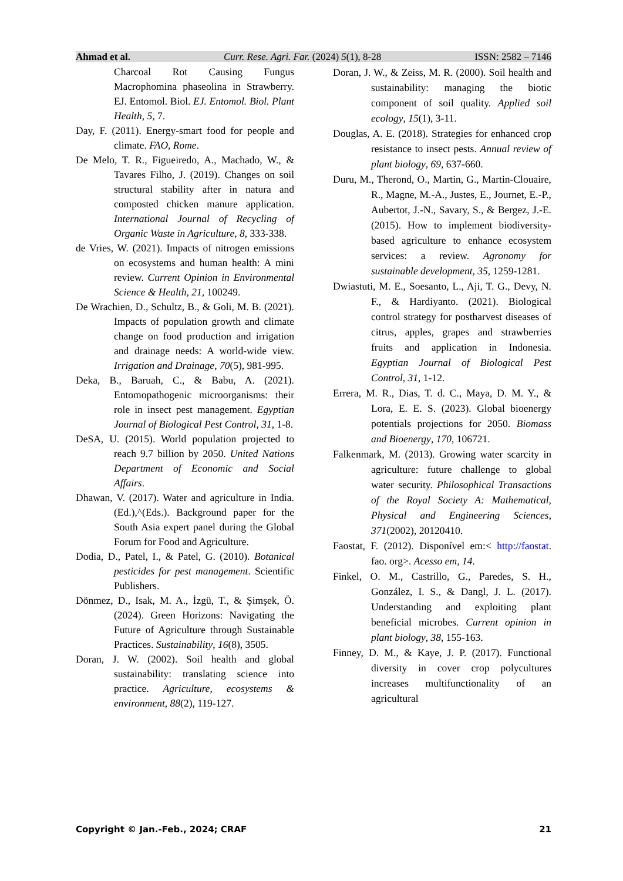Ahmad et al. Curr. Rese. Agri. Far. (2024) 5(1), 8-28 ISSN: 2582 – 7146
Charcoal Rot Causing Fungus Macrophomina phaseolina in Strawberry. EJ. Entomol. Biol. EJ. Entomol. Biol. Plant Health, 5, 7.
Day, F. (2011). Energy-smart food for people and climate. FAO, Rome.
De Melo, T. R., Figueiredo, A., Machado, W., & Tavares Filho, J. (2019). Changes on soil structural stability after in natura and composted chicken manure application. International Journal of Recycling of Organic Waste in Agriculture, 8, 333-338.
de Vries, W. (2021). Impacts of nitrogen emissions on ecosystems and human health: A mini review. Current Opinion in Environmental Science & Health, 21, 100249.
De Wrachien, D., Schultz, B., & Goli, M. B. (2021). Impacts of population growth and climate change on food production and irrigation and drainage needs: A world-wide view. Irrigation and Drainage, 70(5), 981-995.
Deka, B., Baruah, C., & Babu, A. (2021). Entomopathogenic microorganisms: their role in insect pest management. Egyptian Journal of Biological Pest Control, 31, 1-8.
DeSA, U. (2015). World population projected to reach 9.7 billion by 2050. United Nations Department of Economic and Social Affairs.
Dhawan, V. (2017). Water and agriculture in India. (Ed.),^(Eds.). Background paper for the South Asia expert panel during the Global Forum for Food and Agriculture.
Dodia, D., Patel, I., & Patel, G. (2010). Botanical pesticides for pest management. Scientific Publishers.
Dönmez, D., Isak, M. A., İzgü, T., & Şimşek, Ö. (2024). Green Horizons: Navigating the Future of Agriculture through Sustainable Practices. Sustainability, 16(8), 3505.
Doran, J. W. (2002). Soil health and global sustainability: translating science into practice. Agriculture, ecosystems & environment, 88(2), 119-127.
Doran, J. W., & Zeiss, M. R. (2000). Soil health and sustainability: managing the biotic component of soil quality. Applied soil ecology, 15(1), 3-11.
Douglas, A. E. (2018). Strategies for enhanced crop resistance to insect pests. Annual review of plant biology, 69, 637-660.
Duru, M., Therond, O., Martin, G., Martin-Clouaire, R., Magne, M.-A., Justes, E., Journet, E.-P., Aubertot, J.-N., Savary, S., & Bergez, J.-E. (2015). How to implement biodiversity-based agriculture to enhance ecosystem services: a review. Agronomy for sustainable development, 35, 1259-1281.
Dwiastuti, M. E., Soesanto, L., Aji, T. G., Devy, N. F., & Hardiyanto. (2021). Biological control strategy for postharvest diseases of citrus, apples, grapes and strawberries fruits and application in Indonesia. Egyptian Journal of Biological Pest Control, 31, 1-12.
Errera, M. R., Dias, T. d. C., Maya, D. M. Y., & Lora, E. E. S. (2023). Global bioenergy potentials projections for 2050. Biomass and Bioenergy, 170, 106721.
Falkenmark, M. (2013). Growing water scarcity in agriculture: future challenge to global water security. Philosophical Transactions of the Royal Society A: Mathematical, Physical and Engineering Sciences, 371(2002), 20120410.
Faostat, F. (2012). Disponível em:< http://faostat. fao. org>. Acesso em, 14.
Finkel, O. M., Castrillo, G., Paredes, S. H., González, I. S., & Dangl, J. L. (2017). Understanding and exploiting plant beneficial microbes. Current opinion in plant biology, 38, 155-163.
Finney, D. M., & Kaye, J. P. (2017). Functional diversity in cover crop polycultures increases multifunctionality of an agricultural
Copyright © Jan.-Feb., 2024; CRAF 21